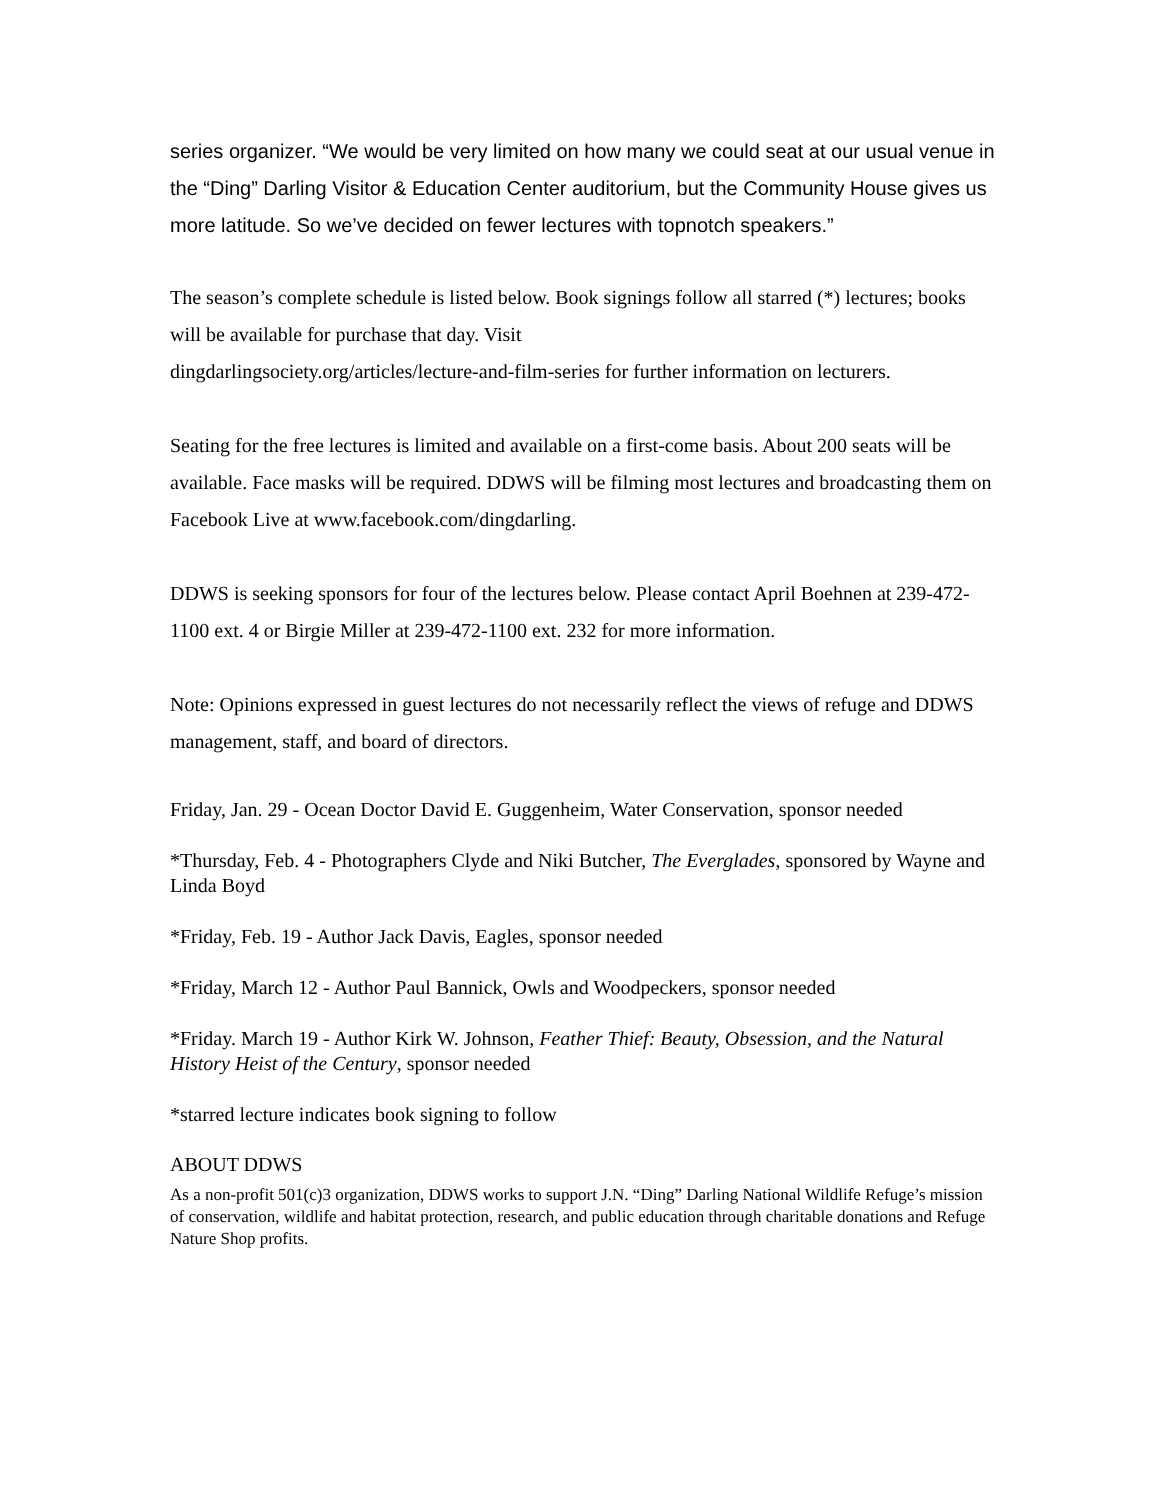series organizer. “We would be very limited on how many we could seat at our usual venue in the “Ding” Darling Visitor & Education Center auditorium, but the Community House gives us more latitude. So we’ve decided on fewer lectures with topnotch speakers.”
The season’s complete schedule is listed below. Book signings follow all starred (*) lectures; books will be available for purchase that day. Visit
dingdarlingsociety.org/articles/lecture-and-film-series for further information on lecturers.
Seating for the free lectures is limited and available on a first-come basis. About 200 seats will be available. Face masks will be required. DDWS will be filming most lectures and broadcasting them on Facebook Live at www.facebook.com/dingdarling.
DDWS is seeking sponsors for four of the lectures below. Please contact April Boehnen at 239-472-1100 ext. 4 or Birgie Miller at 239-472-1100 ext. 232 for more information.
Note: Opinions expressed in guest lectures do not necessarily reflect the views of refuge and DDWS management, staff, and board of directors.
Friday, Jan. 29 - Ocean Doctor David E. Guggenheim, Water Conservation, sponsor needed
*Thursday, Feb. 4 - Photographers Clyde and Niki Butcher, The Everglades, sponsored by Wayne and Linda Boyd
*Friday, Feb. 19 - Author Jack Davis, Eagles, sponsor needed
*Friday, March 12 - Author Paul Bannick, Owls and Woodpeckers, sponsor needed
*Friday. March 19 - Author Kirk W. Johnson, Feather Thief: Beauty, Obsession, and the Natural History Heist of the Century, sponsor needed
*starred lecture indicates book signing to follow
ABOUT DDWS
As a non-profit 501(c)3 organization, DDWS works to support J.N. “Ding” Darling National Wildlife Refuge’s mission of conservation, wildlife and habitat protection, research, and public education through charitable donations and Refuge Nature Shop profits.